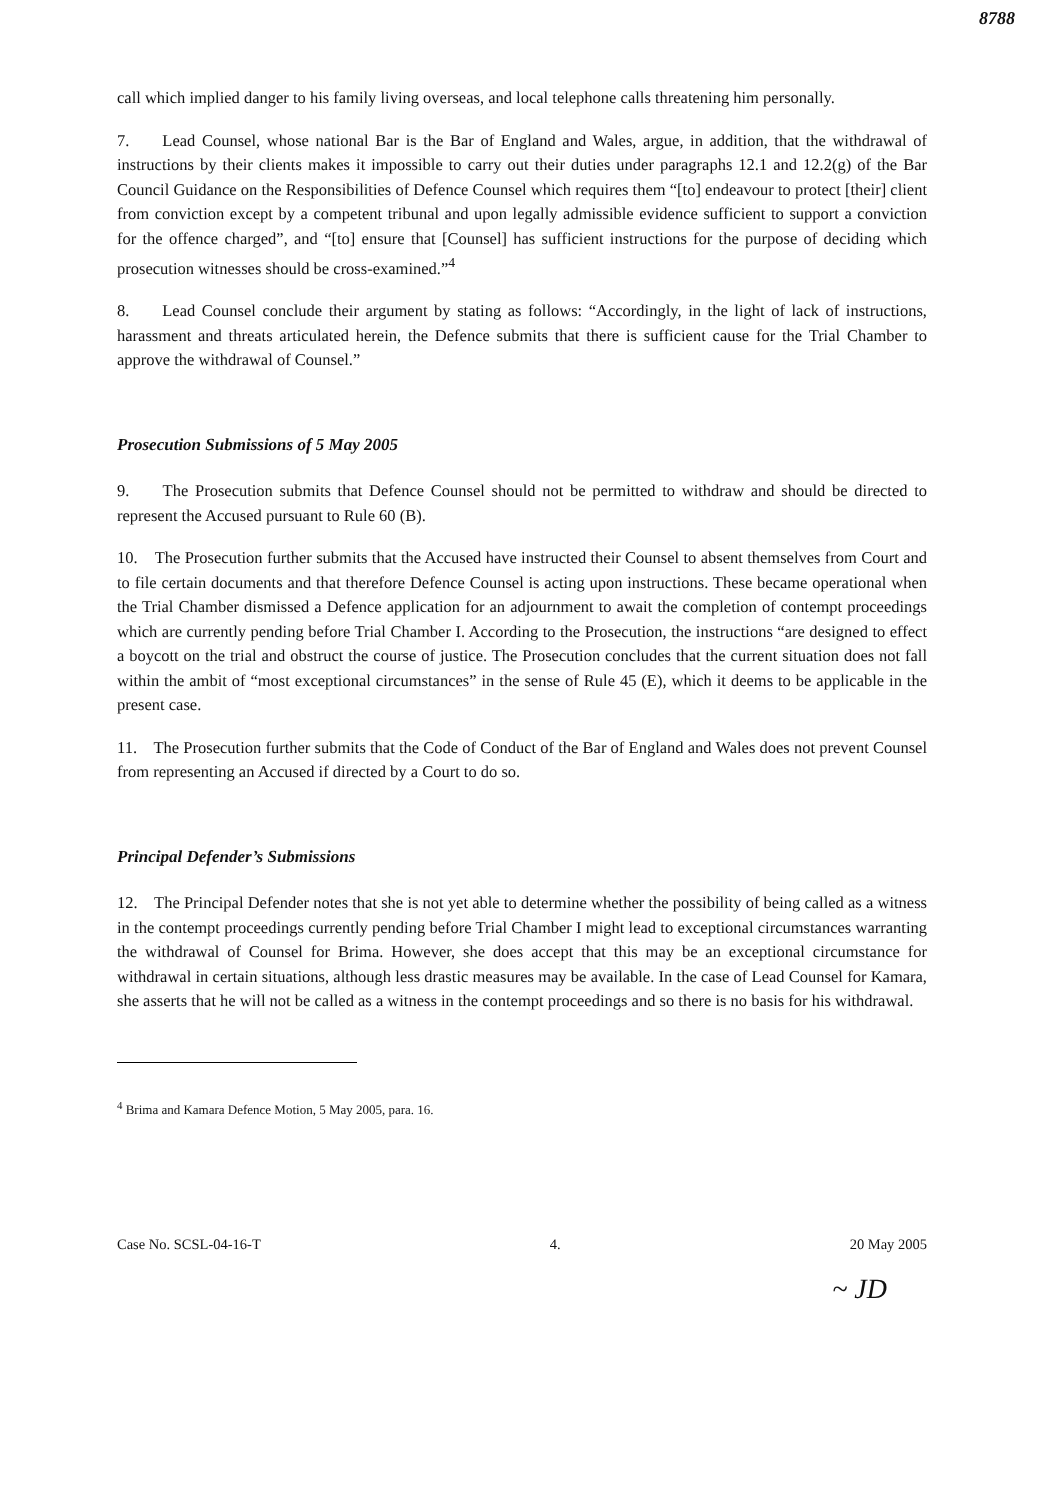8788
call which implied danger to his family living overseas, and local telephone calls threatening him personally.
7. Lead Counsel, whose national Bar is the Bar of England and Wales, argue, in addition, that the withdrawal of instructions by their clients makes it impossible to carry out their duties under paragraphs 12.1 and 12.2(g) of the Bar Council Guidance on the Responsibilities of Defence Counsel which requires them “[to] endeavour to protect [their] client from conviction except by a competent tribunal and upon legally admissible evidence sufficient to support a conviction for the offence charged”, and “[to] ensure that [Counsel] has sufficient instructions for the purpose of deciding which prosecution witnesses should be cross-examined.”<sup>4</sup>
8. Lead Counsel conclude their argument by stating as follows: “Accordingly, in the light of lack of instructions, harassment and threats articulated herein, the Defence submits that there is sufficient cause for the Trial Chamber to approve the withdrawal of Counsel.”
Prosecution Submissions of 5 May 2005
9. The Prosecution submits that Defence Counsel should not be permitted to withdraw and should be directed to represent the Accused pursuant to Rule 60 (B).
10. The Prosecution further submits that the Accused have instructed their Counsel to absent themselves from Court and to file certain documents and that therefore Defence Counsel is acting upon instructions. These became operational when the Trial Chamber dismissed a Defence application for an adjournment to await the completion of contempt proceedings which are currently pending before Trial Chamber I. According to the Prosecution, the instructions “are designed to effect a boycott on the trial and obstruct the course of justice. The Prosecution concludes that the current situation does not fall within the ambit of “most exceptional circumstances” in the sense of Rule 45 (E), which it deems to be applicable in the present case.
11. The Prosecution further submits that the Code of Conduct of the Bar of England and Wales does not prevent Counsel from representing an Accused if directed by a Court to do so.
Principal Defender’s Submissions
12. The Principal Defender notes that she is not yet able to determine whether the possibility of being called as a witness in the contempt proceedings currently pending before Trial Chamber I might lead to exceptional circumstances warranting the withdrawal of Counsel for Brima. However, she does accept that this may be an exceptional circumstance for withdrawal in certain situations, although less drastic measures may be available. In the case of Lead Counsel for Kamara, she asserts that he will not be called as a witness in the contempt proceedings and so there is no basis for his withdrawal.
<sup>4</sup> Brima and Kamara Defence Motion, 5 May 2005, para. 16.
Case No. SCSL-04-16-T 4. 20 May 2005
~ JD